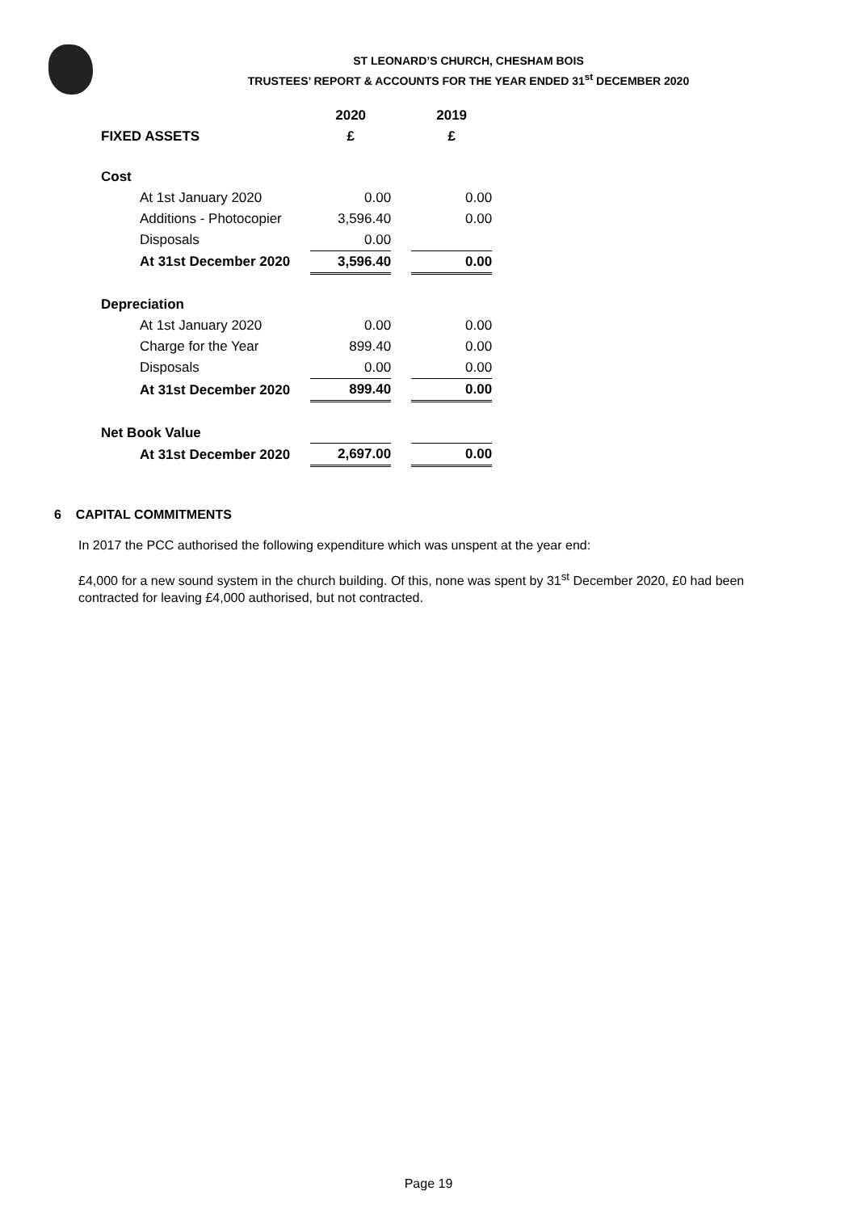ST LEONARD’S CHURCH, CHESHAM BOIS
TRUSTEES’ REPORT & ACCOUNTS FOR THE YEAR ENDED 31<sup>st</sup> DECEMBER 2020
| | | 2020 | | 2019 |
| FIXED ASSETS | | £ | | £ |
| Cost | | | | |
| At 1st January 2020 | | 0.00 | | 0.00 |
| Additions - Photocopier | | 3,596.40 | | 0.00 |
| Disposals | | 0.00 | | |
| At 31st December 2020 | | 3,596.40 | | 0.00 |
| Depreciation | | | | |
| At 1st January 2020 | | 0.00 | | 0.00 |
| Charge for the Year | | 899.40 | | 0.00 |
| Disposals | | 0.00 | | 0.00 |
| At 31st December 2020 | | 899.40 | | 0.00 |
| Net Book Value | | | | |
| At 31st December 2020 | | 2,697.00 | | 0.00 |
6 CAPITAL COMMITMENTS
In 2017 the PCC authorised the following expenditure which was unspent at the year end:
£4,000 for a new sound system in the church building. Of this, none was spent by 31<sup>st</sup> December 2020, £0 had been contracted for leaving £4,000 authorised, but not contracted.
Page 19